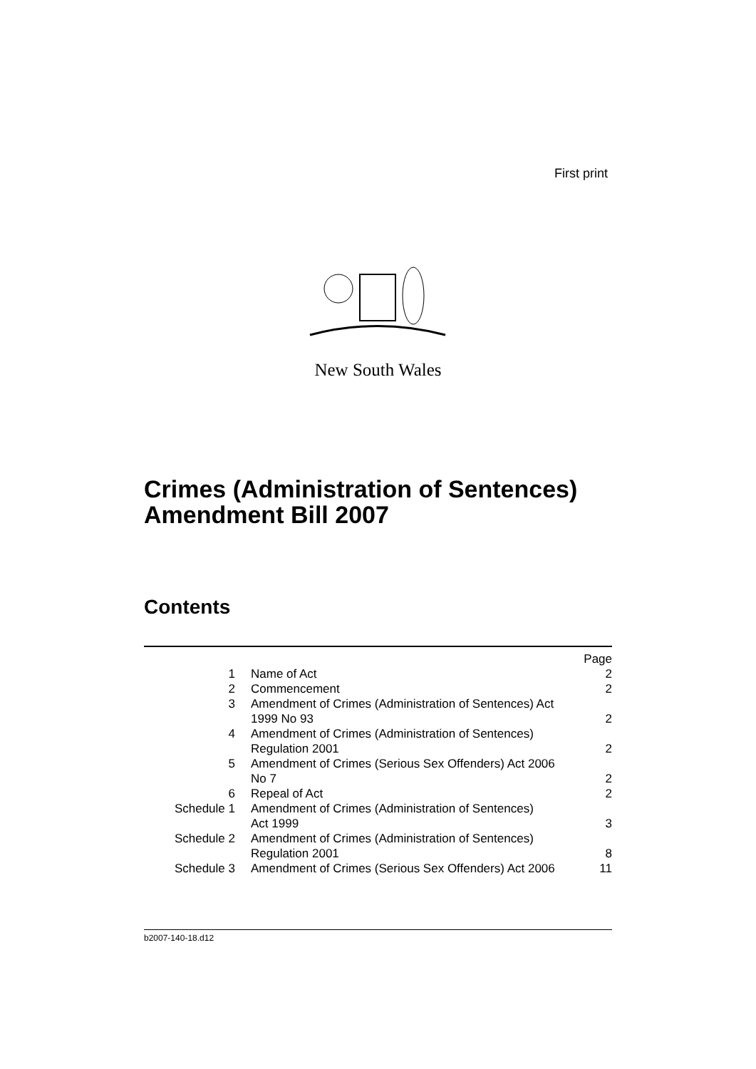First print
New South Wales
Crimes (Administration of Sentences)
Amendment Bill 2007
Contents
| | | Page |
| 1 | Name of Act | 2 |
| 2 | Commencement | 2 |
| 3 | Amendment of Crimes (Administration of Sentences) Act 1999 No 93 | 2 |
| 4 | Amendment of Crimes (Administration of Sentences) Regulation 2001 | 2 |
| 5 | Amendment of Crimes (Serious Sex Offenders) Act 2006 No 7 | 2 |
| 6 | Repeal of Act | 2 |
| Schedule 1 | Amendment of Crimes (Administration of Sentences) Act 1999 | 3 |
| Schedule 2 | Amendment of Crimes (Administration of Sentences) Regulation 2001 | 8 |
| Schedule 3 | Amendment of Crimes (Serious Sex Offenders) Act 2006 | 11 |
b2007-140-18.d12